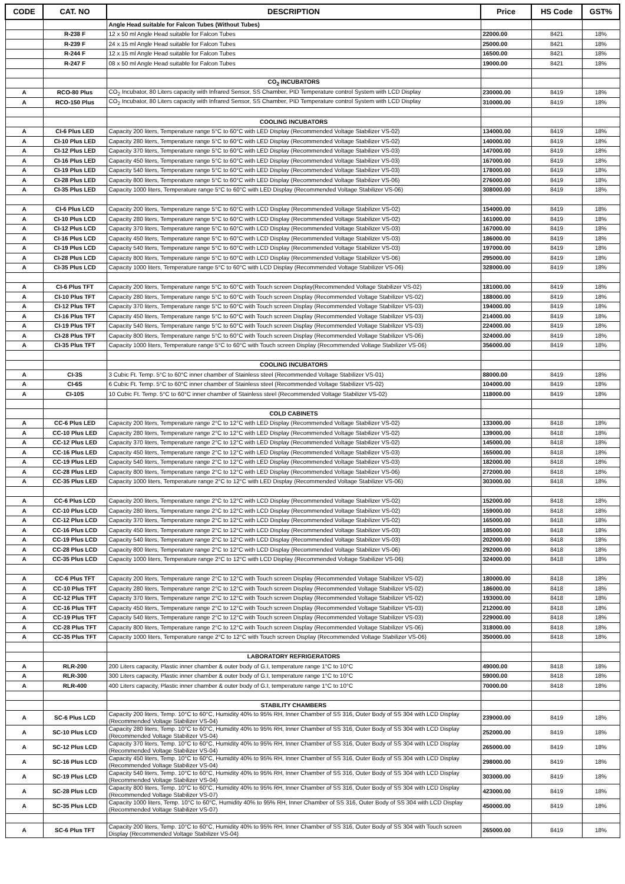| CODE | CAT. NO | DESCRIPTION | Price | HS Code | GST% |
| --- | --- | --- | --- | --- | --- |
| | | Angle Head suitable for Falcon Tubes (Without Tubes) | | | |
| | R-238 F | 12 x 50 ml Angle Head suitable for Falcon Tubes | 22000.00 | 8421 | 18% |
| | R-239 F | 24 x 15 ml Angle Head suitable for Falcon Tubes | 25000.00 | 8421 | 18% |
| | R-244 F | 12 x 15 ml Angle Head suitable for Falcon Tubes | 16500.00 | 8421 | 18% |
| | R-247 F | 08 x 50 ml Angle Head suitable for Falcon Tubes | 19000.00 | 8421 | 18% |
| | | CO<sub>2</sub> INCUBATORS | | | |
| A | RCO-80 Plus | CO<sub>2</sub> Incubator, 80 Liters capacity with Infrared Sensor, SS Chamber, PID Temperature control System with LCD Display | 230000.00 | 8419 | 18% |
| A | RCO-150 Plus | CO<sub>2</sub> Incubator, 80 Liters capacity with Infrared Sensor, SS Chamber, PID Temperature control System with LCD Display | 310000.00 | 8419 | 18% |
| | | COOLING INCUBATORS | | | |
| A | CI-6 Plus LED | Capacity 200 liters, Temperature range 5°C to 60°C with LED Display (Recommended Voltage Stabilizer VS-02) | 134000.00 | 8419 | 18% |
| A | CI-10 Plus LED | Capacity 280 liters, Temperature range 5°C to 60°C with LED Display (Recommended Voltage Stabilizer VS-02) | 140000.00 | 8419 | 18% |
| A | CI-12 Plus LED | Capacity 370 liters, Temperature range 5°C to 60°C with LED Display (Recommended Voltage Stabilizer VS-03) | 147000.00 | 8419 | 18% |
| A | CI-16 Plus LED | Capacity 450 liters, Temperature range 5°C to 60°C with LED Display (Recommended Voltage Stabilizer VS-03) | 167000.00 | 8419 | 18% |
| A | CI-19 Plus LED | Capacity 540 liters, Temperature range 5°C to 60°C with LED Display (Recommended Voltage Stabilizer VS-03) | 178000.00 | 8419 | 18% |
| A | CI-28 Plus LED | Capacity 800 liters, Temperature range 5°C to 60°C with LED Display (Recommended Voltage Stabilizer VS-06) | 276000.00 | 8419 | 18% |
| A | CI-35 Plus LED | Capacity 1000 liters, Temperature range 5°C to 60°C with LED Display (Recommended Voltage Stabilizer VS-06) | 308000.00 | 8419 | 18% |
| A | CI-6 Plus LCD | Capacity 200 liters, Temperature range 5°C to 60°C with LCD Display (Recommended Voltage Stabilizer VS-02) | 154000.00 | 8419 | 18% |
| A | CI-10 Plus LCD | Capacity 280 liters, Temperature range 5°C to 60°C with LCD Display (Recommended Voltage Stabilizer VS-02) | 161000.00 | 8419 | 18% |
| A | CI-12 Plus LCD | Capacity 370 liters, Temperature range 5°C to 60°C with LCD Display (Recommended Voltage Stabilizer VS-03) | 167000.00 | 8419 | 18% |
| A | CI-16 Plus LCD | Capacity 450 liters, Temperature range 5°C to 60°C with LCD Display (Recommended Voltage Stabilizer VS-03) | 186000.00 | 8419 | 18% |
| A | CI-19 Plus LCD | Capacity 540 liters, Temperature range 5°C to 60°C with LCD Display (Recommended Voltage Stabilizer VS-03) | 197000.00 | 8419 | 18% |
| A | CI-28 Plus LCD | Capacity 800 liters, Temperature range 5°C to 60°C with LCD Display (Recommended Voltage Stabilizer VS-06) | 295000.00 | 8419 | 18% |
| A | CI-35 Plus LCD | Capacity 1000 liters, Temperature range 5°C to 60°C with LCD Display (Recommended Voltage Stabilizer VS-06) | 328000.00 | 8419 | 18% |
| A | CI-6 Plus TFT | Capacity 200 liters, Temperature range 5°C to 60°C with Touch screen Display(Recommended Voltage Stabilizer VS-02) | 181000.00 | 8419 | 18% |
| A | CI-10 Plus TFT | Capacity 280 liters, Temperature range 5°C to 60°C with Touch screen Display (Recommended Voltage Stabilizer VS-02) | 188000.00 | 8419 | 18% |
| A | CI-12 Plus TFT | Capacity 370 liters, Temperature range 5°C to 60°C with Touch screen Display (Recommended Voltage Stabilizer VS-03) | 194000.00 | 8419 | 18% |
| A | CI-16 Plus TFT | Capacity 450 liters, Temperature range 5°C to 60°C with Touch screen Display (Recommended Voltage Stabilizer VS-03) | 214000.00 | 8419 | 18% |
| A | CI-19 Plus TFT | Capacity 540 liters, Temperature range 5°C to 60°C with Touch screen Display (Recommended Voltage Stabilizer VS-03) | 224000.00 | 8419 | 18% |
| A | CI-28 Plus TFT | Capacity 800 liters, Temperature range 5°C to 60°C with Touch screen Display (Recommended Voltage Stabilizer VS-06) | 324000.00 | 8419 | 18% |
| A | CI-35 Plus TFT | Capacity 1000 liters, Temperature range 5°C to 60°C with Touch screen Display (Recommended Voltage Stabilizer VS-06) | 356000.00 | 8419 | 18% |
| | | COOLING INCUBATORS | | | |
| A | CI-3S | 3 Cubic Ft. Temp. 5°C to 60°C inner chamber of Stainless steel (Recommended Voltage Stabilizer VS-01) | 88000.00 | 8419 | 18% |
| A | CI-6S | 6 Cubic Ft. Temp. 5°C to 60°C inner chamber of Stainless steel (Recommended Voltage Stabilizer VS-02) | 104000.00 | 8419 | 18% |
| A | CI-10S | 10 Cubic Ft. Temp. 5°C to 60°C inner chamber of Stainless steel (Recommended Voltage Stabilizer VS-02) | 118000.00 | 8419 | 18% |
| | | COLD CABINETS | | | |
| A | CC-6 Plus LED | Capacity 200 liters, Temperature range 2°C to 12°C with LED Display (Recommended Voltage Stabilizer VS-02) | 133000.00 | 8418 | 18% |
| A | CC-10 Plus LED | Capacity 280 liters, Temperature range 2°C to 12°C with LED Display (Recommended Voltage Stabilizer VS-02) | 139000.00 | 8418 | 18% |
| A | CC-12 Plus LED | Capacity 370 liters, Temperature range 2°C to 12°C with LED Display (Recommended Voltage Stabilizer VS-02) | 145000.00 | 8418 | 18% |
| A | CC-16 Plus LED | Capacity 450 liters, Temperature range 2°C to 12°C with LED Display (Recommended Voltage Stabilizer VS-03) | 165000.00 | 8418 | 18% |
| A | CC-19 Plus LED | Capacity 540 liters, Temperature range 2°C to 12°C with LED Display (Recommended Voltage Stabilizer VS-03) | 182000.00 | 8418 | 18% |
| A | CC-28 Plus LED | Capacity 800 liters, Temperature range 2°C to 12°C with LED Display (Recommended Voltage Stabilizer VS-06) | 272000.00 | 8418 | 18% |
| A | CC-35 Plus LED | Capacity 1000 liters, Temperature range 2°C to 12°C with LED Display (Recommended Voltage Stabilizer VS-06) | 303000.00 | 8418 | 18% |
| A | CC-6 Plus LCD | Capacity 200 liters, Temperature range 2°C to 12°C with LCD Display (Recommended Voltage Stabilizer VS-02) | 152000.00 | 8418 | 18% |
| A | CC-10 Plus LCD | Capacity 280 liters, Temperature range 2°C to 12°C with LCD Display (Recommended Voltage Stabilizer VS-02) | 159000.00 | 8418 | 18% |
| A | CC-12 Plus LCD | Capacity 370 liters, Temperature range 2°C to 12°C with LCD Display (Recommended Voltage Stabilizer VS-02) | 165000.00 | 8418 | 18% |
| A | CC-16 Plus LCD | Capacity 450 liters, Temperature range 2°C to 12°C with LCD Display (Recommended Voltage Stabilizer VS-03) | 185000.00 | 8418 | 18% |
| A | CC-19 Plus LCD | Capacity 540 liters, Temperature range 2°C to 12°C with LCD Display (Recommended Voltage Stabilizer VS-03) | 202000.00 | 8418 | 18% |
| A | CC-28 Plus LCD | Capacity 800 liters, Temperature range 2°C to 12°C with LCD Display (Recommended Voltage Stabilizer VS-06) | 292000.00 | 8418 | 18% |
| A | CC-35 Plus LCD | Capacity 1000 liters, Temperature range 2°C to 12°C with LCD Display (Recommended Voltage Stabilizer VS-06) | 324000.00 | 8418 | 18% |
| A | CC-6 Plus TFT | Capacity 200 liters, Temperature range 2°C to 12°C with Touch screen Display (Recommended Voltage Stabilizer VS-02) | 180000.00 | 8418 | 18% |
| A | CC-10 Plus TFT | Capacity 280 liters, Temperature range 2°C to 12°C with Touch screen Display (Recommended Voltage Stabilizer VS-02) | 186000.00 | 8418 | 18% |
| A | CC-12 Plus TFT | Capacity 370 liters, Temperature range 2°C to 12°C with Touch screen Display (Recommended Voltage Stabilizer VS-02) | 193000.00 | 8418 | 18% |
| A | CC-16 Plus TFT | Capacity 450 liters, Temperature range 2°C to 12°C with Touch screen Display (Recommended Voltage Stabilizer VS-03) | 212000.00 | 8418 | 18% |
| A | CC-19 Plus TFT | Capacity 540 liters, Temperature range 2°C to 12°C with Touch screen Display (Recommended Voltage Stabilizer VS-03) | 229000.00 | 8418 | 18% |
| A | CC-28 Plus TFT | Capacity 800 liters, Temperature range 2°C to 12°C with Touch screen Display (Recommended Voltage Stabilizer VS-06) | 318000.00 | 8418 | 18% |
| A | CC-35 Plus TFT | Capacity 1000 liters, Temperature range 2°C to 12°C with Touch screen Display (Recommended Voltage Stabilizer VS-06) | 350000.00 | 8418 | 18% |
| | | LABORATORY REFRIGERATORS | | | |
| A | RLR-200 | 200 Liters capacity, Plastic inner chamber & outer body of G.I, temperature range 1°C to 10°C | 49000.00 | 8418 | 18% |
| A | RLR-300 | 300 Liters capacity, Plastic inner chamber & outer body of G.I, temperature range 1°C to 10°C | 59000.00 | 8418 | 18% |
| A | RLR-400 | 400 Liters capacity, Plastic inner chamber & outer body of G.I, temperature range 1°C to 10°C | 70000.00 | 8418 | 18% |
| | | STABILITY CHAMBERS | | | |
| A | SC-6 Plus LCD | Capacity 200 liters, Temp. 10°C to 60°C, Humidity 40% to 95% RH, Inner Chamber of SS 316, Outer Body of SS 304 with LCD Display (Recommended Voltage Stabilizer VS-04) | 239000.00 | 8419 | 18% |
| A | SC-10 Plus LCD | Capacity 280 liters, Temp. 10°C to 60°C, Humidity 40% to 95% RH, Inner Chamber of SS 316, Outer Body of SS 304 with LCD Display (Recommended Voltage Stabilizer VS-04) | 252000.00 | 8419 | 18% |
| A | SC-12 Plus LCD | Capacity 370 liters, Temp. 10°C to 60°C, Humidity 40% to 95% RH, Inner Chamber of SS 316, Outer Body of SS 304 with LCD Display (Recommended Voltage Stabilizer VS-04) | 265000.00 | 8419 | 18% |
| A | SC-16 Plus LCD | Capacity 450 liters, Temp. 10°C to 60°C, Humidity 40% to 95% RH, Inner Chamber of SS 316, Outer Body of SS 304 with LCD Display (Recommended Voltage Stabilizer VS-04) | 298000.00 | 8419 | 18% |
| A | SC-19 Plus LCD | Capacity 540 liters, Temp. 10°C to 60°C, Humidity 40% to 95% RH, Inner Chamber of SS 316, Outer Body of SS 304 with LCD Display (Recommended Voltage Stabilizer VS-04) | 303000.00 | 8419 | 18% |
| A | SC-28 Plus LCD | Capacity 800 liters, Temp. 10°C to 60°C, Humidity 40% to 95% RH, Inner Chamber of SS 316, Outer Body of SS 304 with LCD Display (Recommended Voltage Stabilizer VS-07) | 423000.00 | 8419 | 18% |
| A | SC-35 Plus LCD | Capacity 1000 liters, Temp. 10°C to 60°C, Humidity 40% to 95% RH, Inner Chamber of SS 316, Outer Body of SS 304 with LCD Display (Recommended Voltage Stabilizer VS-07) | 450000.00 | 8419 | 18% |
| A | SC-6 Plus TFT | Capacity 200 liters, Temp. 10°C to 60°C, Humidity 40% to 95% RH, Inner Chamber of SS 316, Outer Body of SS 304 with Touch screen Display (Recommended Voltage Stabilizer VS-04) | 265000.00 | 8419 | 18% |